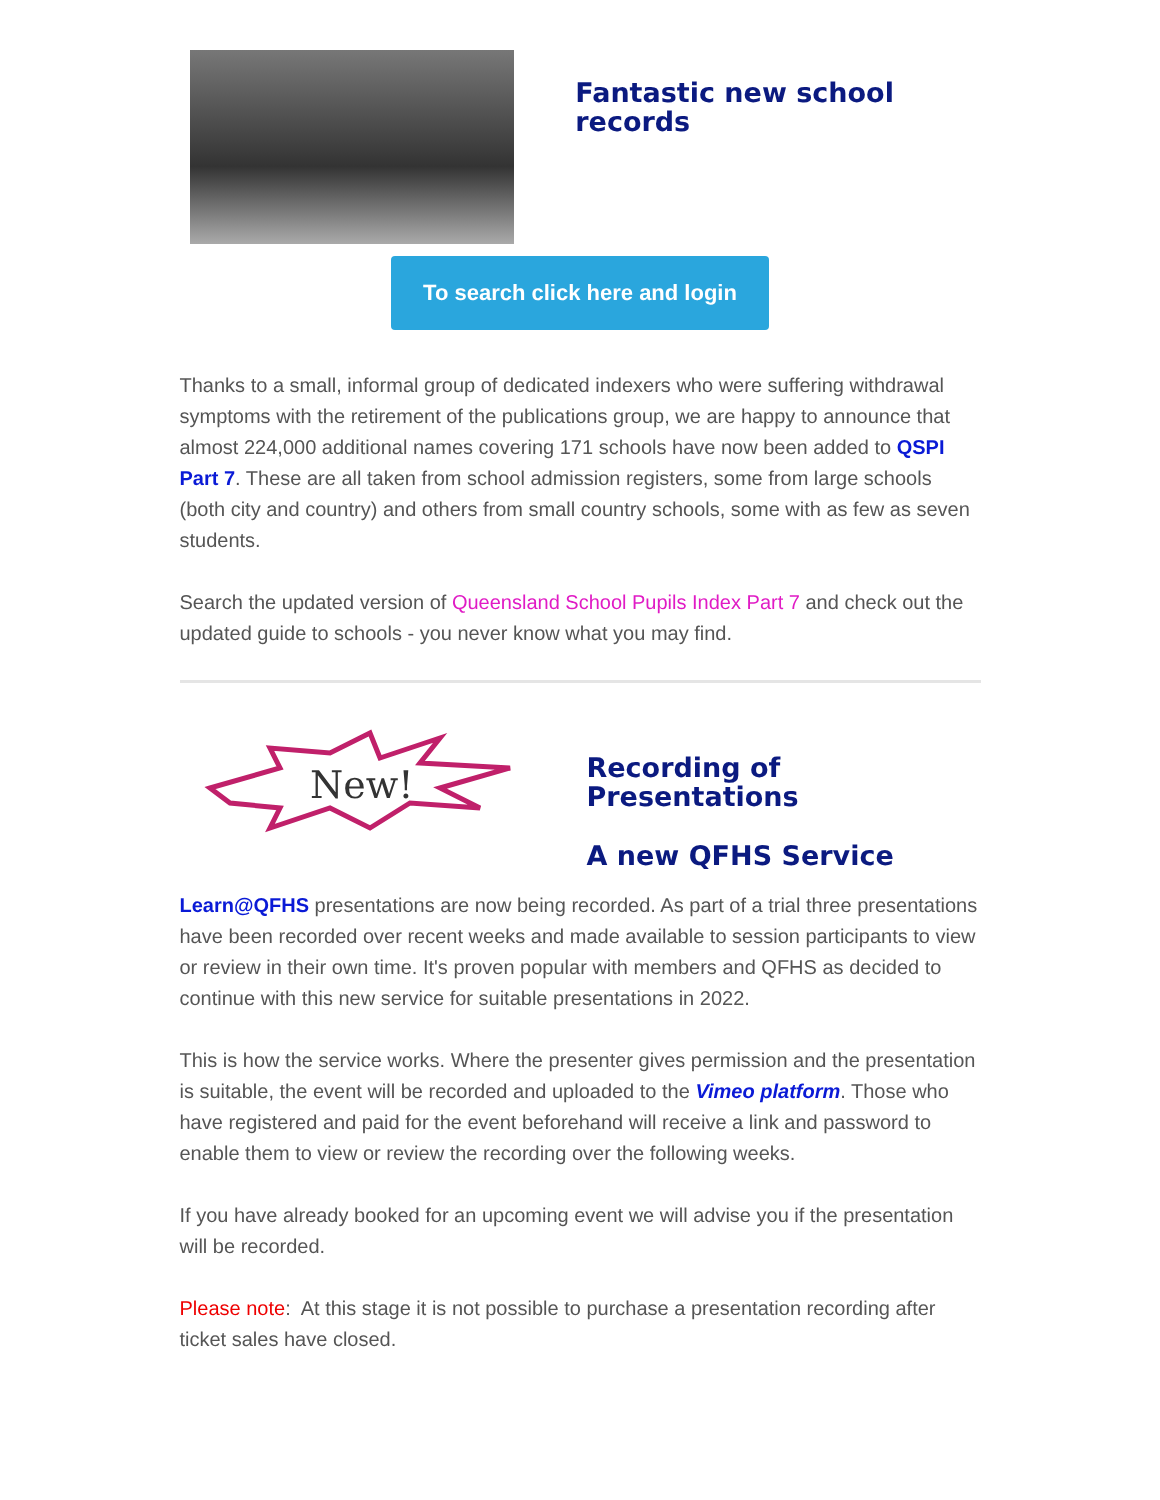Fantastic new school records
To search click here and login
Thanks to a small, informal group of dedicated indexers who were suffering withdrawal symptoms with the retirement of the publications group, we are happy to announce that almost 224,000 additional names covering 171 schools have now been added to QSPI Part 7. These are all taken from school admission registers, some from large schools (both city and country) and others from small country schools, some with as few as seven students.
Search the updated version of Queensland School Pupils Index Part 7 and check out the updated guide to schools - you never know what you may find.
New!
Recording of Presentations
A new QFHS Service
Learn@QFHS presentations are now being recorded. As part of a trial three presentations have been recorded over recent weeks and made available to session participants to view or review in their own time. It's proven popular with members and QFHS as decided to continue with this new service for suitable presentations in 2022.
This is how the service works. Where the presenter gives permission and the presentation is suitable, the event will be recorded and uploaded to the Vimeo platform. Those who have registered and paid for the event beforehand will receive a link and password to enable them to view or review the recording over the following weeks.
If you have already booked for an upcoming event we will advise you if the presentation will be recorded.
Please note: At this stage it is not possible to purchase a presentation recording after ticket sales have closed.